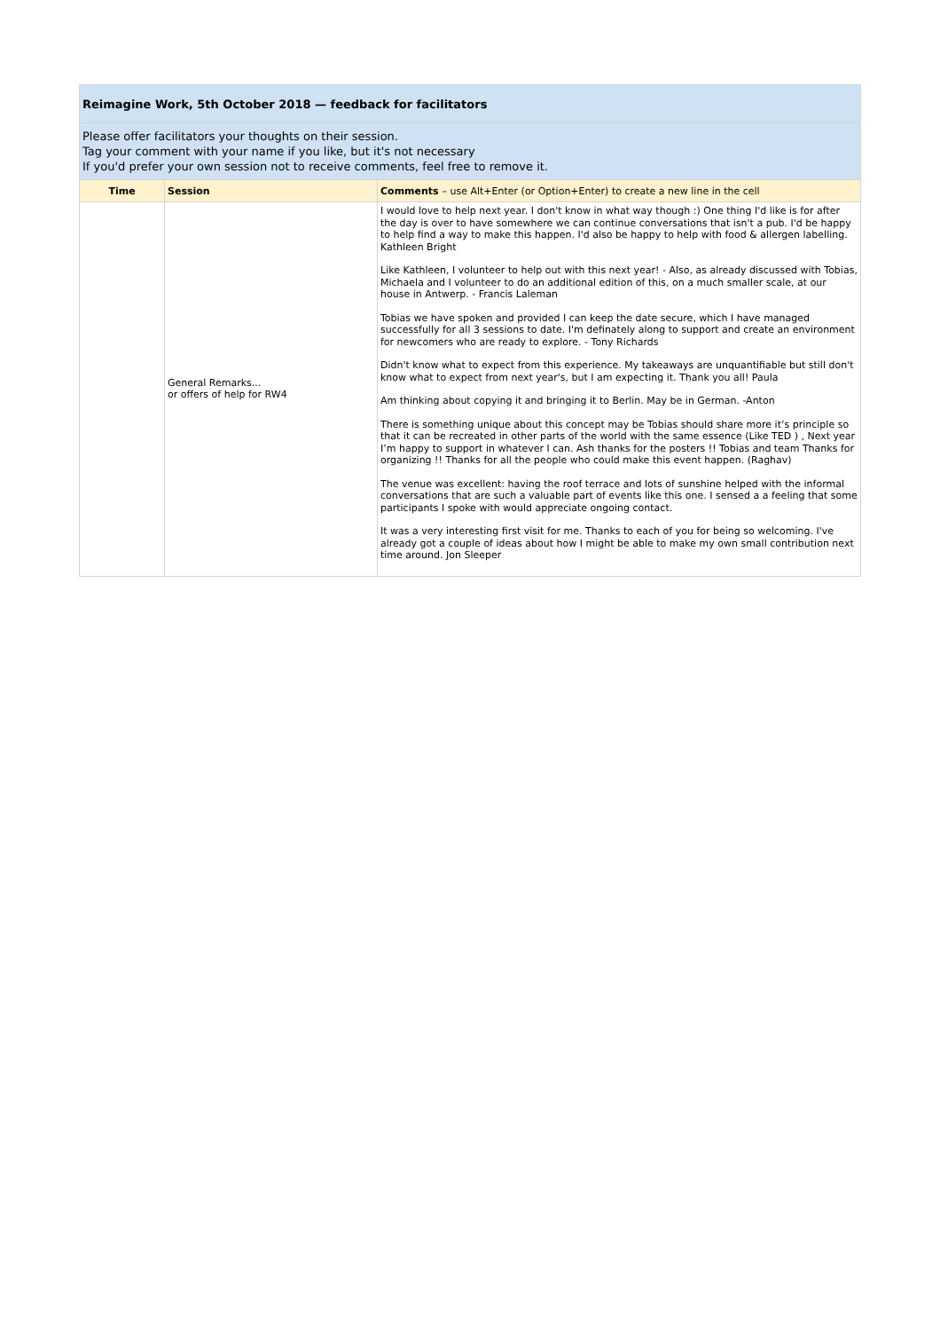| Reimagine Work, 5th October 2018 — feedback for facilitators | | |
| Please offer facilitators your thoughts on their session. Tag your comment with your name if you like, but it's not necessary If you'd prefer your own session not to receive comments, feel free to remove it. | | |
| Time | Session | Comments – use Alt+Enter (or Option+Enter) to create a new line in the cell |
| | General Remarks... or offers of help for RW4 | I would love to help next year. I don't know in what way though :) One thing I'd like is for after the day is over to have somewhere we can continue conversations that isn't a pub. I'd be happy to help find a way to make this happen. I'd also be happy to help with food & allergen labelling. Kathleen Bright Like Kathleen, I volunteer to help out with this next year! - Also, as already discussed with Tobias, Michaela and I volunteer to do an additional edition of this, on a much smaller scale, at our house in Antwerp. - Francis Laleman Tobias we have spoken and provided I can keep the date secure, which I have managed successfully for all 3 sessions to date. I'm definately along to support and create an environment for newcomers who are ready to explore. - Tony Richards Didn't know what to expect from this experience. My takeaways are unquantifiable but still don't know what to expect from next year's, but I am expecting it. Thank you all! Paula Am thinking about copying it and bringing it to Berlin. May be in German. -Anton There is something unique about this concept may be Tobias should share more it’s principle so that it can be recreated in other parts of the world with the same essence (Like TED ) , Next year I’m happy to support in whatever I can. Ash thanks for the posters !! Tobias and team Thanks for organizing !! Thanks for all the people who could make this event happen. (Raghav) The venue was excellent: having the roof terrace and lots of sunshine helped with the informal conversations that are such a valuable part of events like this one. I sensed a a feeling that some participants I spoke with would appreciate ongoing contact. It was a very interesting first visit for me. Thanks to each of you for being so welcoming. I've already got a couple of ideas about how I might be able to make my own small contribution next time around. Jon Sleeper |